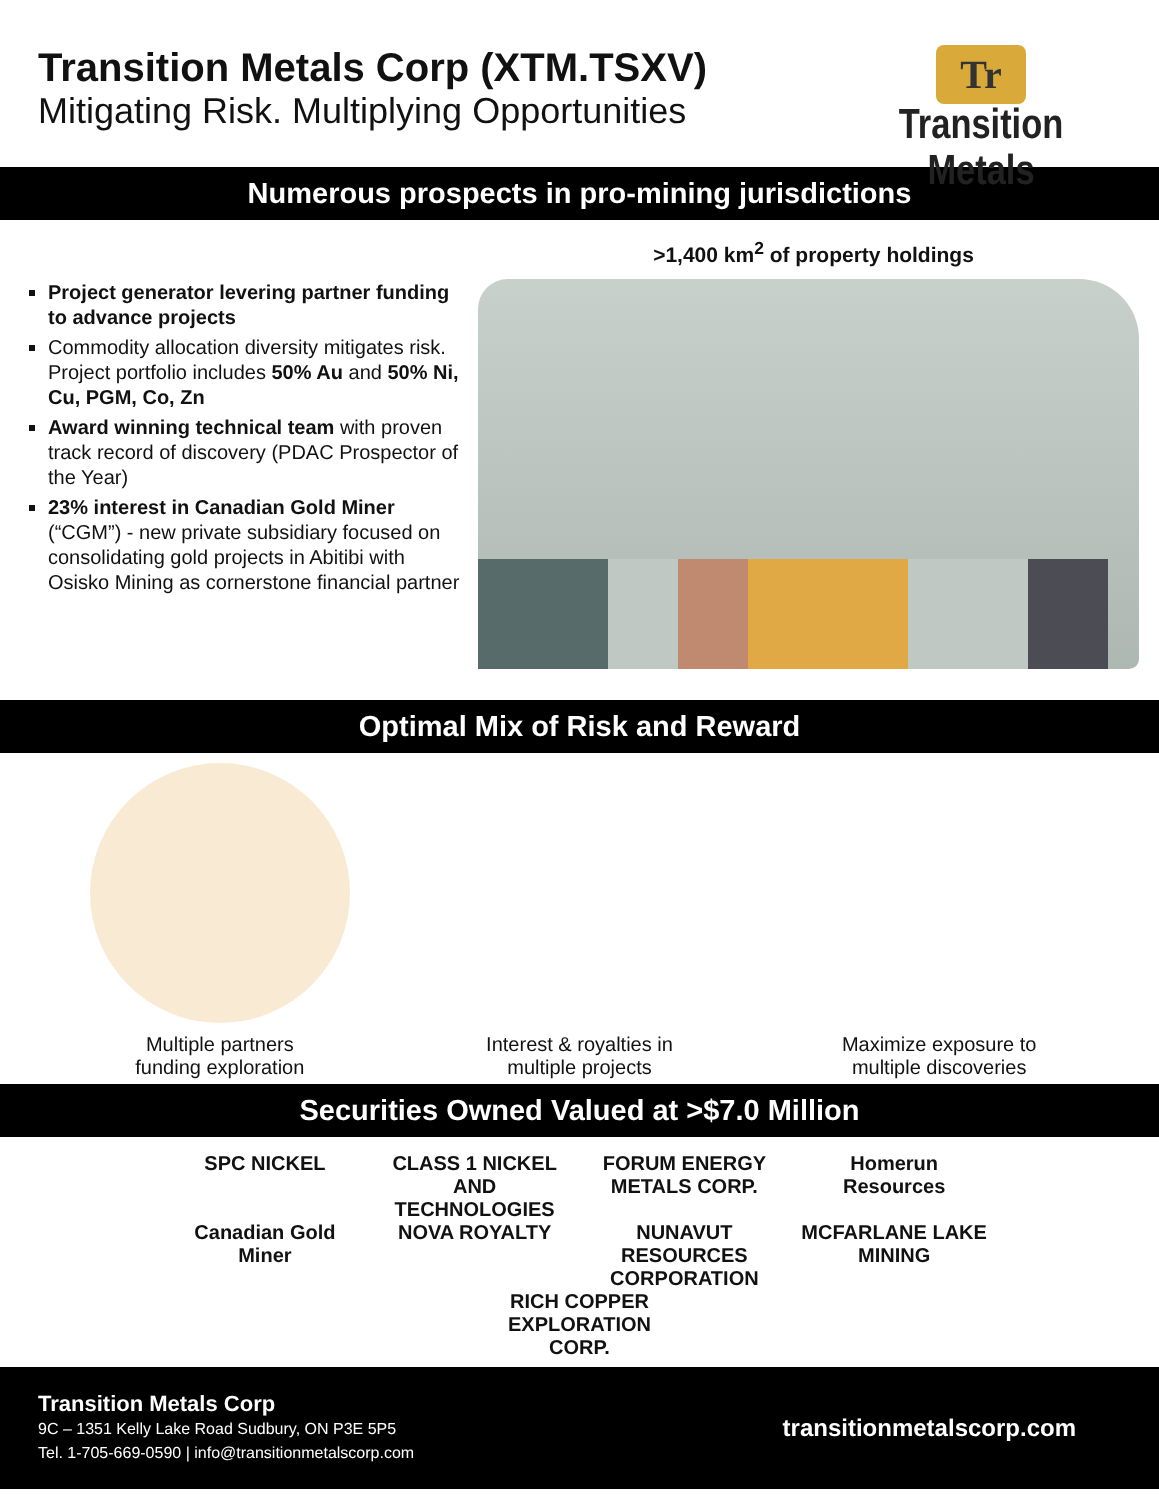Transition Metals Corp (XTM.TSXV)
Mitigating Risk. Multiplying Opportunities
Tr
Transition Metals
Numerous prospects in pro-mining jurisdictions
Project generator levering partner funding to advance projects
Commodity allocation diversity mitigates risk. Project portfolio includes 50% Au and 50% Ni, Cu, PGM, Co, Zn
Award winning technical team with proven track record of discovery (PDAC Prospector of the Year)
23% interest in Canadian Gold Miner (“CGM”) - new private subsidiary focused on consolidating gold projects in Abitibi with Osisko Mining as cornerstone financial partner
>1,400 km<sup>2</sup> of property holdings
Optimal Mix of Risk and Reward
Multiple partners
funding exploration
Interest & royalties in
multiple projects
Maximize exposure to
multiple discoveries
Securities Owned Valued at >$7.0 Million
SPC NICKEL CLASS 1 NICKEL AND TECHNOLOGIES FORUM ENERGY METALS CORP. Homerun Resources Canadian Gold Miner NOVA ROYALTY NUNAVUT RESOURCES CORPORATION MCFARLANE LAKE MINING RICH COPPER EXPLORATION CORP.
Transition Metals Corp
9C – 1351 Kelly Lake Road Sudbury, ON P3E 5P5
Tel. 1-705-669-0590 | info@transitionmetalscorp.com
transitionmetalscorp.com